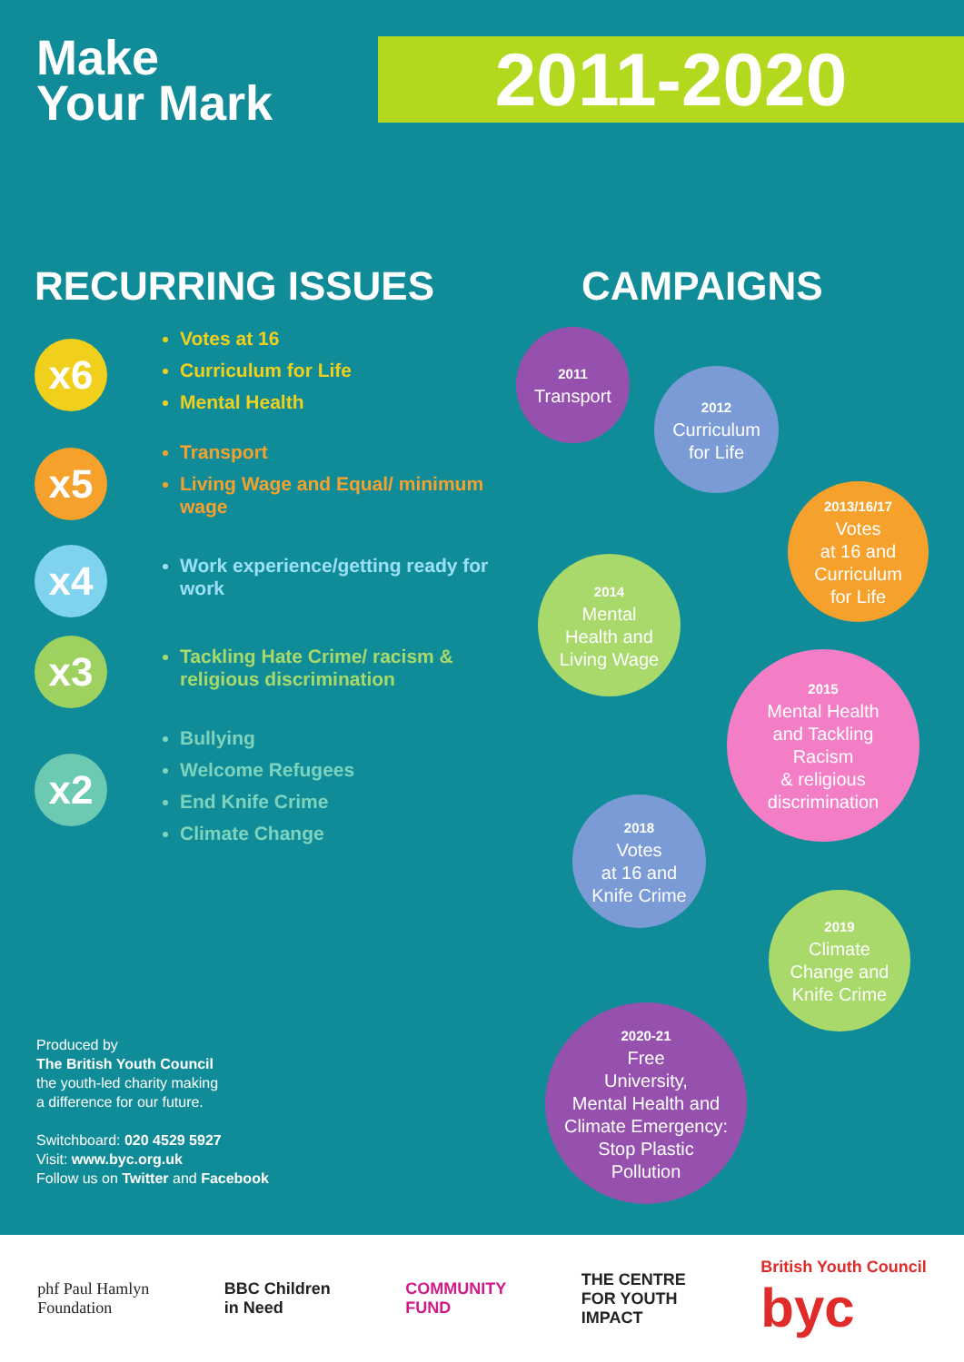Make
Your Mark
2011-2020
RECURRING ISSUES
x6
Votes at 16
Curriculum for Life
Mental Health
x5
Transport
Living Wage and Equal/ minimum wage
x4
Work experience/getting ready for work
x3
Tackling Hate Crime/ racism & religious discrimination
x2
Bullying
Welcome Refugees
End Knife Crime
Climate Change
CAMPAIGNS
2011
Transport
2012
Curriculum
for Life
2013/16/17
Votes
at 16 and
Curriculum
for Life
2014
Mental
Health and
Living Wage
2015
Mental Health
and Tackling
Racism
& religious
discrimination
2018
Votes
at 16 and
Knife Crime
2019
Climate
Change and
Knife Crime
2020-21
Free
University,
Mental Health and
Climate Emergency:
Stop Plastic
Pollution
Produced by
The British Youth Council
the youth-led charity making
a difference for our future.
Switchboard: 020 4529 5927
Visit: www.byc.org.uk
Follow us on Twitter and Facebook
phf Paul Hamlyn
Foundation BBC Children
in Need COMMUNITY
FUND THE CENTRE
FOR YOUTH
IMPACT British Youth Council
byc